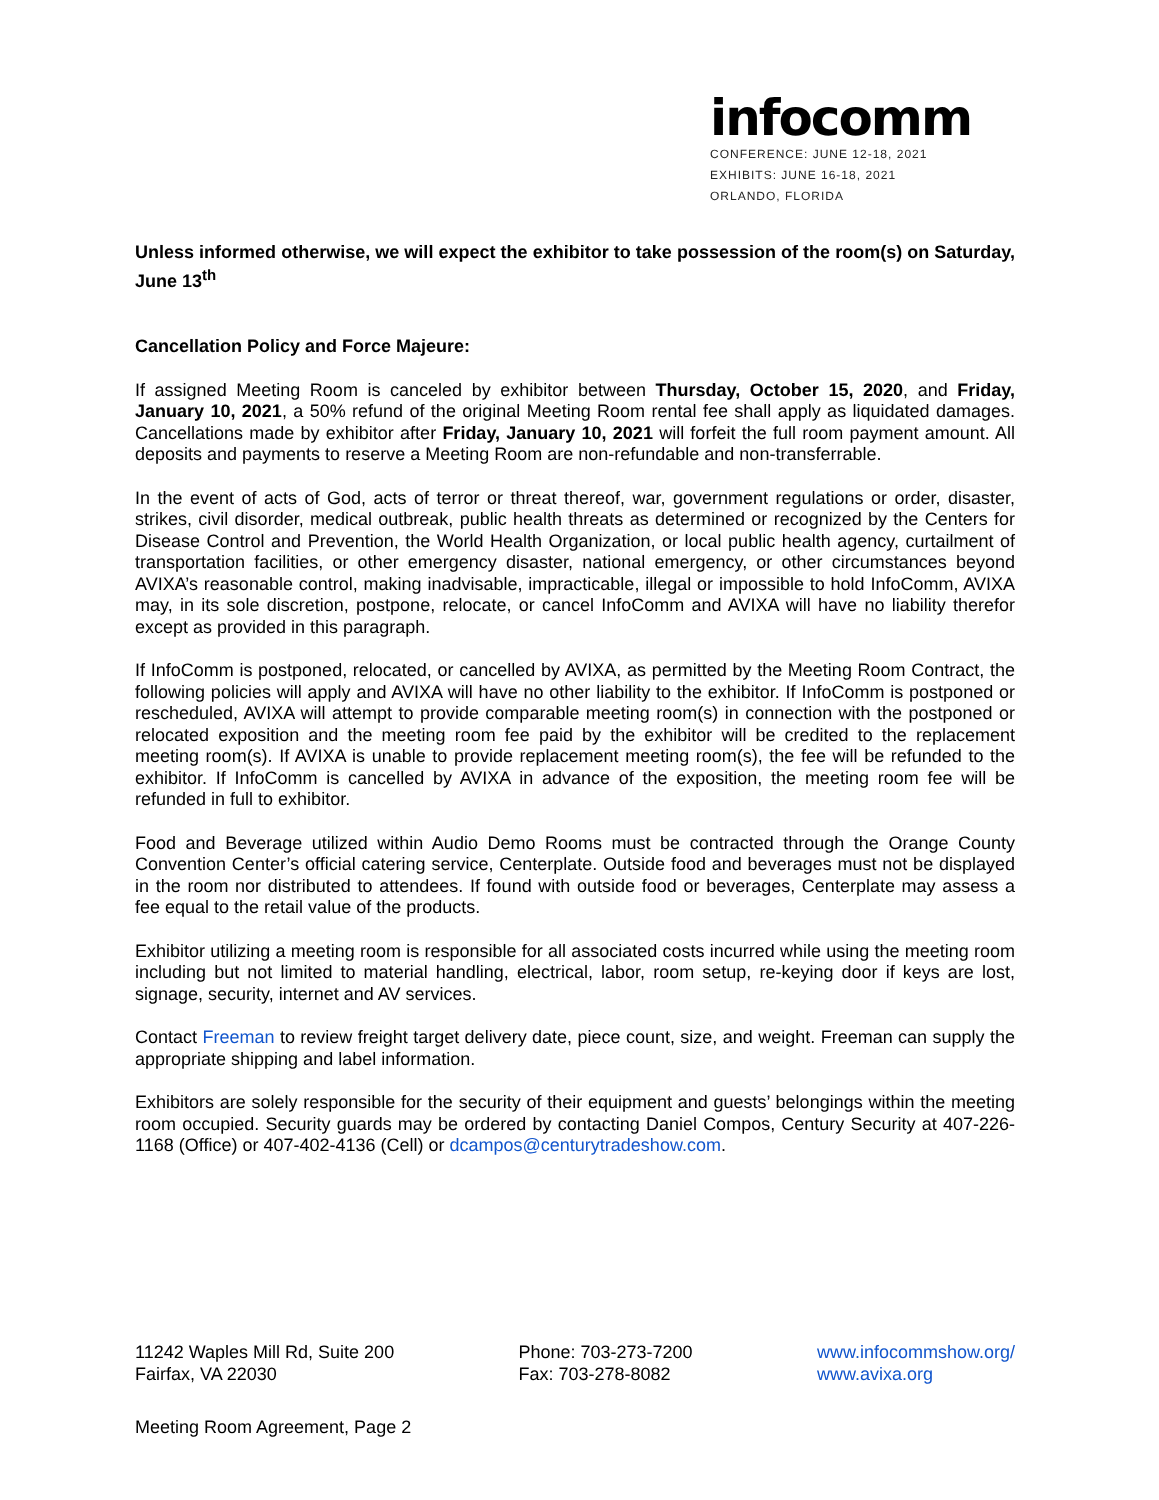infocomm
CONFERENCE: JUNE 12-18, 2021
EXHIBITS: JUNE 16-18, 2021
ORLANDO, FLORIDA
Unless informed otherwise, we will expect the exhibitor to take possession of the room(s) on Saturday, June 13<sup>th</sup>
Cancellation Policy and Force Majeure:
If assigned Meeting Room is canceled by exhibitor between Thursday, October 15, 2020, and Friday, January 10, 2021, a 50% refund of the original Meeting Room rental fee shall apply as liquidated damages. Cancellations made by exhibitor after Friday, January 10, 2021 will forfeit the full room payment amount. All deposits and payments to reserve a Meeting Room are non-refundable and non-transferrable.
In the event of acts of God, acts of terror or threat thereof, war, government regulations or order, disaster, strikes, civil disorder, medical outbreak, public health threats as determined or recognized by the Centers for Disease Control and Prevention, the World Health Organization, or local public health agency, curtailment of transportation facilities, or other emergency disaster, national emergency, or other circumstances beyond AVIXA’s reasonable control, making inadvisable, impracticable, illegal or impossible to hold InfoComm, AVIXA may, in its sole discretion, postpone, relocate, or cancel InfoComm and AVIXA will have no liability therefor except as provided in this paragraph.
If InfoComm is postponed, relocated, or cancelled by AVIXA, as permitted by the Meeting Room Contract, the following policies will apply and AVIXA will have no other liability to the exhibitor. If InfoComm is postponed or rescheduled, AVIXA will attempt to provide comparable meeting room(s) in connection with the postponed or relocated exposition and the meeting room fee paid by the exhibitor will be credited to the replacement meeting room(s). If AVIXA is unable to provide replacement meeting room(s), the fee will be refunded to the exhibitor. If InfoComm is cancelled by AVIXA in advance of the exposition, the meeting room fee will be refunded in full to exhibitor.
Food and Beverage utilized within Audio Demo Rooms must be contracted through the Orange County Convention Center’s official catering service, Centerplate. Outside food and beverages must not be displayed in the room nor distributed to attendees. If found with outside food or beverages, Centerplate may assess a fee equal to the retail value of the products.
Exhibitor utilizing a meeting room is responsible for all associated costs incurred while using the meeting room including but not limited to material handling, electrical, labor, room setup, re-keying door if keys are lost, signage, security, internet and AV services.
Contact Freeman to review freight target delivery date, piece count, size, and weight. Freeman can supply the appropriate shipping and label information.
Exhibitors are solely responsible for the security of their equipment and guests’ belongings within the meeting room occupied. Security guards may be ordered by contacting Daniel Compos, Century Security at 407-226-1168 (Office) or 407-402-4136 (Cell) or dcampos@centurytradeshow.com.
11242 Waples Mill Rd, Suite 200
Fairfax, VA 22030
Phone: 703-273-7200
Fax: 703-278-8082
www.infocommshow.org/
www.avixa.org
Meeting Room Agreement, Page 2